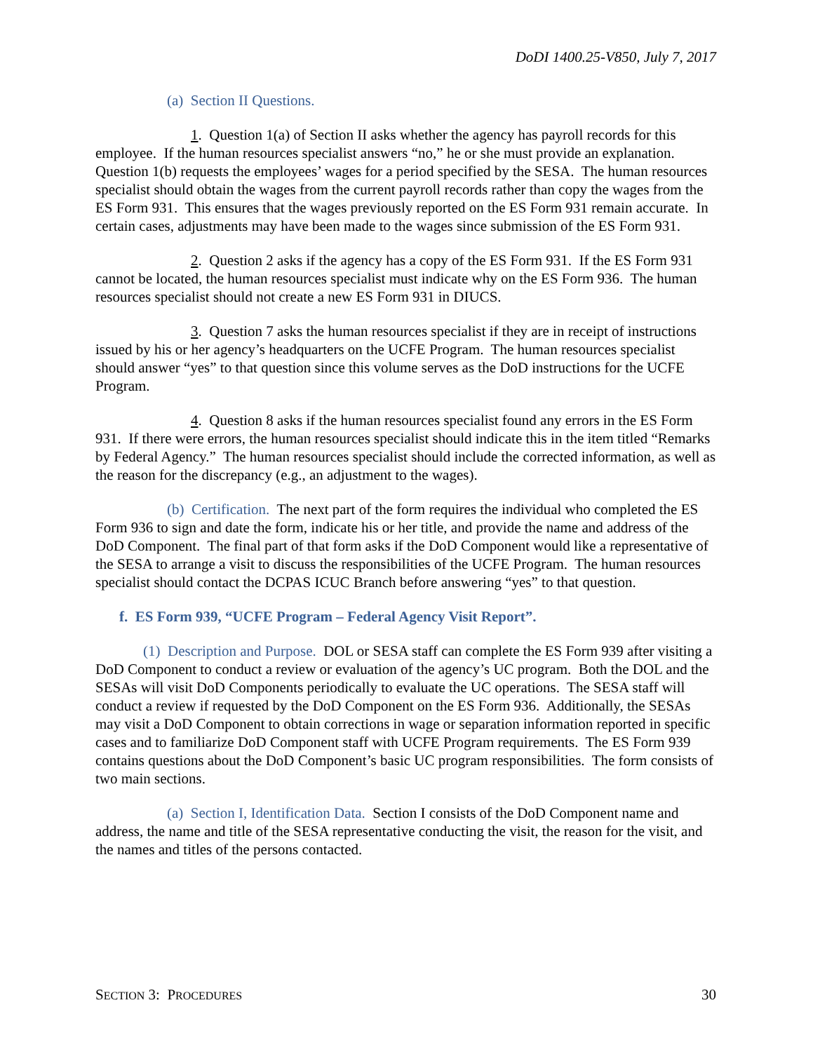DoDI 1400.25-V850, July 7, 2017
(a) Section II Questions.
1. Question 1(a) of Section II asks whether the agency has payroll records for this employee. If the human resources specialist answers “no,” he or she must provide an explanation. Question 1(b) requests the employees’ wages for a period specified by the SESA. The human resources specialist should obtain the wages from the current payroll records rather than copy the wages from the ES Form 931. This ensures that the wages previously reported on the ES Form 931 remain accurate. In certain cases, adjustments may have been made to the wages since submission of the ES Form 931.
2. Question 2 asks if the agency has a copy of the ES Form 931. If the ES Form 931 cannot be located, the human resources specialist must indicate why on the ES Form 936. The human resources specialist should not create a new ES Form 931 in DIUCS.
3. Question 7 asks the human resources specialist if they are in receipt of instructions issued by his or her agency’s headquarters on the UCFE Program. The human resources specialist should answer “yes” to that question since this volume serves as the DoD instructions for the UCFE Program.
4. Question 8 asks if the human resources specialist found any errors in the ES Form 931. If there were errors, the human resources specialist should indicate this in the item titled “Remarks by Federal Agency.” The human resources specialist should include the corrected information, as well as the reason for the discrepancy (e.g., an adjustment to the wages).
(b) Certification. The next part of the form requires the individual who completed the ES Form 936 to sign and date the form, indicate his or her title, and provide the name and address of the DoD Component. The final part of that form asks if the DoD Component would like a representative of the SESA to arrange a visit to discuss the responsibilities of the UCFE Program. The human resources specialist should contact the DCPAS ICUC Branch before answering “yes” to that question.
f. ES Form 939, “UCFE Program – Federal Agency Visit Report”.
(1) Description and Purpose. DOL or SESA staff can complete the ES Form 939 after visiting a DoD Component to conduct a review or evaluation of the agency’s UC program. Both the DOL and the SESAs will visit DoD Components periodically to evaluate the UC operations. The SESA staff will conduct a review if requested by the DoD Component on the ES Form 936. Additionally, the SESAs may visit a DoD Component to obtain corrections in wage or separation information reported in specific cases and to familiarize DoD Component staff with UCFE Program requirements. The ES Form 939 contains questions about the DoD Component’s basic UC program responsibilities. The form consists of two main sections.
(a) Section I, Identification Data. Section I consists of the DoD Component name and address, the name and title of the SESA representative conducting the visit, the reason for the visit, and the names and titles of the persons contacted.
SECTION 3: PROCEDURES 30